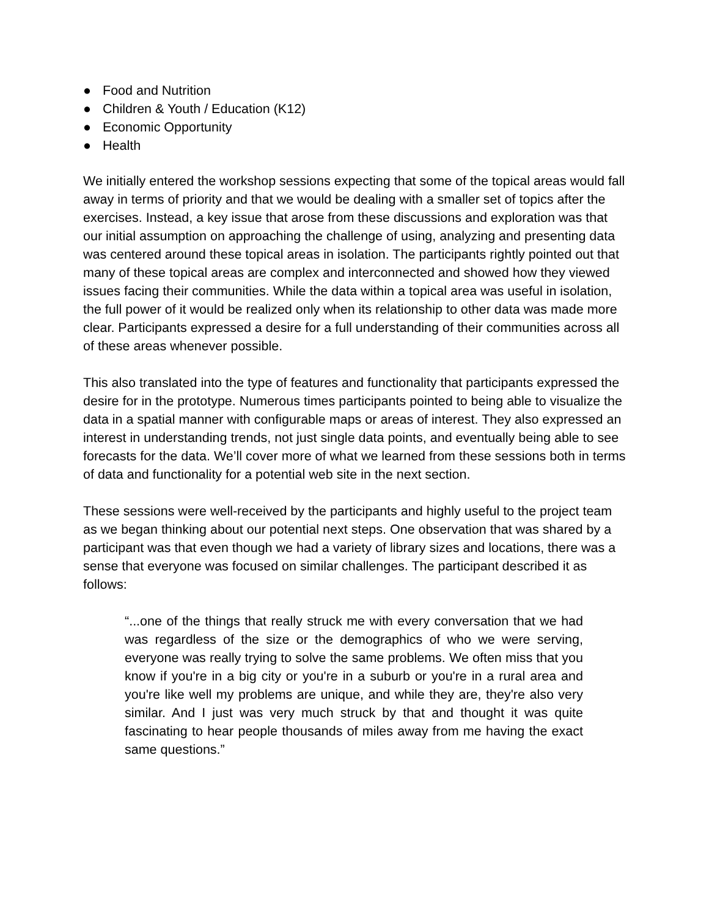● Food and Nutrition
● Children & Youth / Education (K12)
● Economic Opportunity
● Health
We initially entered the workshop sessions expecting that some of the topical areas would fall away in terms of priority and that we would be dealing with a smaller set of topics after the exercises. Instead, a key issue that arose from these discussions and exploration was that our initial assumption on approaching the challenge of using, analyzing and presenting data was centered around these topical areas in isolation. The participants rightly pointed out that many of these topical areas are complex and interconnected and showed how they viewed issues facing their communities. While the data within a topical area was useful in isolation, the full power of it would be realized only when its relationship to other data was made more clear. Participants expressed a desire for a full understanding of their communities across all of these areas whenever possible.
This also translated into the type of features and functionality that participants expressed the desire for in the prototype. Numerous times participants pointed to being able to visualize the data in a spatial manner with configurable maps or areas of interest. They also expressed an interest in understanding trends, not just single data points, and eventually being able to see forecasts for the data. We’ll cover more of what we learned from these sessions both in terms of data and functionality for a potential web site in the next section.
These sessions were well-received by the participants and highly useful to the project team as we began thinking about our potential next steps. One observation that was shared by a participant was that even though we had a variety of library sizes and locations, there was a sense that everyone was focused on similar challenges. The participant described it as follows:
“...one of the things that really struck me with every conversation that we had was regardless of the size or the demographics of who we were serving, everyone was really trying to solve the same problems. We often miss that you know if you're in a big city or you're in a suburb or you're in a rural area and you're like well my problems are unique, and while they are, they're also very similar. And I just was very much struck by that and thought it was quite fascinating to hear people thousands of miles away from me having the exact same questions.”